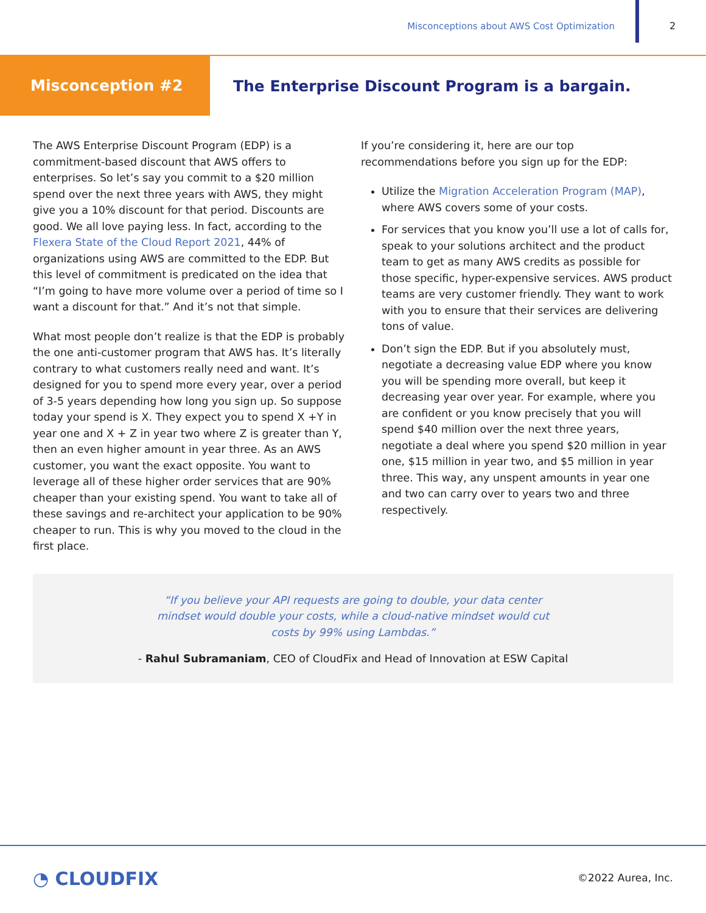Misconceptions about AWS Cost Optimization
2
Misconception #2
The Enterprise Discount Program is a bargain.
The AWS Enterprise Discount Program (EDP) is a commitment-based discount that AWS offers to enterprises. So let’s say you commit to a $20 million spend over the next three years with AWS, they might give you a 10% discount for that period. Discounts are good. We all love paying less. In fact, according to the Flexera State of the Cloud Report 2021, 44% of organizations using AWS are committed to the EDP. But this level of commitment is predicated on the idea that “I’m going to have more volume over a period of time so I want a discount for that.” And it’s not that simple.
What most people don’t realize is that the EDP is probably the one anti-customer program that AWS has. It’s literally contrary to what customers really need and want. It’s designed for you to spend more every year, over a period of 3-5 years depending how long you sign up. So suppose today your spend is X. They expect you to spend X +Y in year one and X + Z in year two where Z is greater than Y, then an even higher amount in year three. As an AWS customer, you want the exact opposite. You want to leverage all of these higher order services that are 90% cheaper than your existing spend. You want to take all of these savings and re-architect your application to be 90% cheaper to run. This is why you moved to the cloud in the first place.
If you’re considering it, here are our top recommendations before you sign up for the EDP:
Utilize the Migration Acceleration Program (MAP), where AWS covers some of your costs.
For services that you know you’ll use a lot of calls for, speak to your solutions architect and the product team to get as many AWS credits as possible for those specific, hyper-expensive services. AWS product teams are very customer friendly. They want to work with you to ensure that their services are delivering tons of value.
Don’t sign the EDP. But if you absolutely must, negotiate a decreasing value EDP where you know you will be spending more overall, but keep it decreasing year over year. For example, where you are confident or you know precisely that you will spend $40 million over the next three years, negotiate a deal where you spend $20 million in year one, $15 million in year two, and $5 million in year three. This way, any unspent amounts in year one and two can carry over to years two and three respectively.
“If you believe your API requests are going to double, your data center mindset would double your costs, while a cloud-native mindset would cut costs by 99% using Lambdas.”
- Rahul Subramaniam, CEO of CloudFix and Head of Innovation at ESW Capital
◔ CLOUDFIX ©2022 Aurea, Inc.